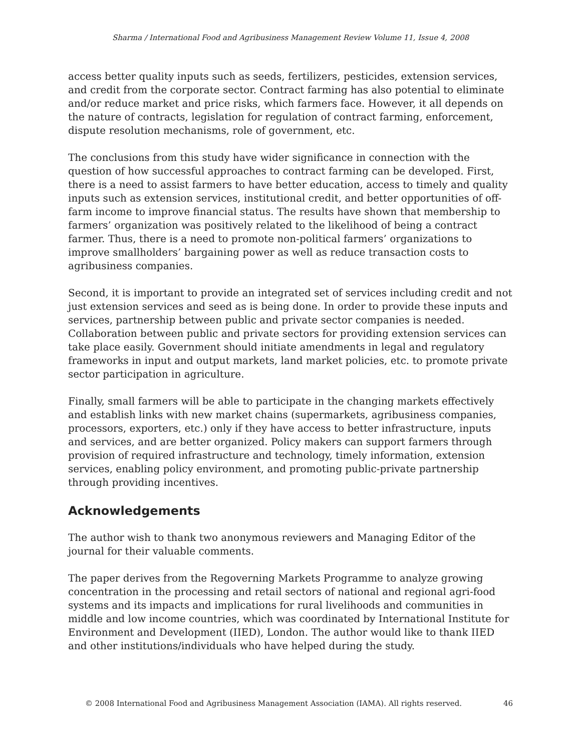Sharma / International Food and Agribusiness Management Review Volume 11, Issue 4, 2008
access better quality inputs such as seeds, fertilizers, pesticides, extension services, and credit from the corporate sector. Contract farming has also potential to eliminate and/or reduce market and price risks, which farmers face. However, it all depends on the nature of contracts, legislation for regulation of contract farming, enforcement, dispute resolution mechanisms, role of government, etc.
The conclusions from this study have wider significance in connection with the question of how successful approaches to contract farming can be developed. First, there is a need to assist farmers to have better education, access to timely and quality inputs such as extension services, institutional credit, and better opportunities of off-farm income to improve financial status. The results have shown that membership to farmers’ organization was positively related to the likelihood of being a contract farmer. Thus, there is a need to promote non-political farmers’ organizations to improve smallholders’ bargaining power as well as reduce transaction costs to agribusiness companies.
Second, it is important to provide an integrated set of services including credit and not just extension services and seed as is being done. In order to provide these inputs and services, partnership between public and private sector companies is needed. Collaboration between public and private sectors for providing extension services can take place easily. Government should initiate amendments in legal and regulatory frameworks in input and output markets, land market policies, etc. to promote private sector participation in agriculture.
Finally, small farmers will be able to participate in the changing markets effectively and establish links with new market chains (supermarkets, agribusiness companies, processors, exporters, etc.) only if they have access to better infrastructure, inputs and services, and are better organized. Policy makers can support farmers through provision of required infrastructure and technology, timely information, extension services, enabling policy environment, and promoting public-private partnership through providing incentives.
Acknowledgements
The author wish to thank two anonymous reviewers and Managing Editor of the journal for their valuable comments.
The paper derives from the Regoverning Markets Programme to analyze growing concentration in the processing and retail sectors of national and regional agri-food systems and its impacts and implications for rural livelihoods and communities in middle and low income countries, which was coordinated by International Institute for Environment and Development (IIED), London. The author would like to thank IIED and other institutions/individuals who have helped during the study.
© 2008 International Food and Agribusiness Management Association (IAMA). All rights reserved. 46